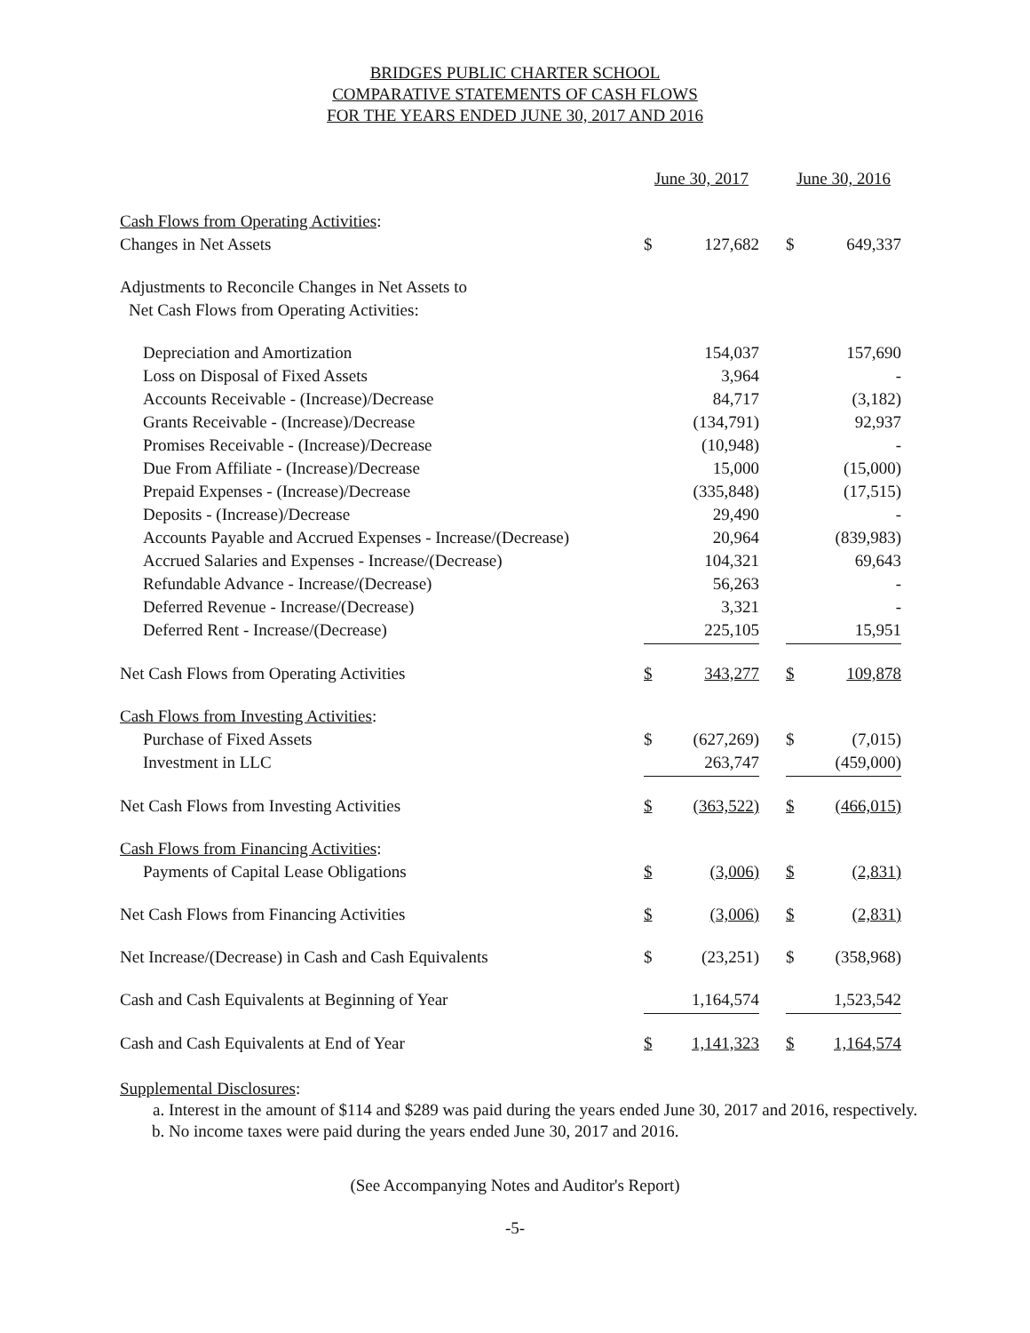BRIDGES PUBLIC CHARTER SCHOOL
COMPARATIVE STATEMENTS OF CASH FLOWS
FOR THE YEARS ENDED JUNE 30, 2017 AND 2016
| | June 30, 2017 | | | June 30, 2016 | |
| Cash Flows from Operating Activities : | | | | | |
| Changes in Net Assets | $ | 127,682 | | $ | 649,337 |
| Adjustments to Reconcile Changes in Net Assets to | | | | | |
| Net Cash Flows from Operating Activities: | | | | | |
| Depreciation and Amortization | | 154,037 | | | 157,690 |
| Loss on Disposal of Fixed Assets | | 3,964 | | | - |
| Accounts Receivable - (Increase)/Decrease | | 84,717 | | | (3,182) |
| Grants Receivable - (Increase)/Decrease | | (134,791) | | | 92,937 |
| Promises Receivable - (Increase)/Decrease | | (10,948) | | | - |
| Due From Affiliate - (Increase)/Decrease | | 15,000 | | | (15,000) |
| Prepaid Expenses - (Increase)/Decrease | | (335,848) | | | (17,515) |
| Deposits - (Increase)/Decrease | | 29,490 | | | - |
| Accounts Payable and Accrued Expenses - Increase/(Decrease) | | 20,964 | | | (839,983) |
| Accrued Salaries and Expenses - Increase/(Decrease) | | 104,321 | | | 69,643 |
| Refundable Advance - Increase/(Decrease) | | 56,263 | | | - |
| Deferred Revenue - Increase/(Decrease) | | 3,321 | | | - |
| Deferred Rent - Increase/(Decrease) | | 225,105 | | | 15,951 |
| Net Cash Flows from Operating Activities | $ | 343,277 | | $ | 109,878 |
| Cash Flows from Investing Activities : | | | | | |
| Purchase of Fixed Assets | $ | (627,269) | | $ | (7,015) |
| Investment in LLC | | 263,747 | | | (459,000) |
| Net Cash Flows from Investing Activities | $ | (363,522) | | $ | (466,015) |
| Cash Flows from Financing Activities : | | | | | |
| Payments of Capital Lease Obligations | $ | (3,006) | | $ | (2,831) |
| Net Cash Flows from Financing Activities | $ | (3,006) | | $ | (2,831) |
| Net Increase/(Decrease) in Cash and Cash Equivalents | $ | (23,251) | | $ | (358,968) |
| Cash and Cash Equivalents at Beginning of Year | | 1,164,574 | | | 1,523,542 |
| Cash and Cash Equivalents at End of Year | $ | 1,141,323 | | $ | 1,164,574 |
Supplemental Disclosures:
a. Interest in the amount of $114 and $289 was paid during the years ended June 30, 2017 and 2016, respectively.
b. No income taxes were paid during the years ended June 30, 2017 and 2016.
(See Accompanying Notes and Auditor's Report)
-5-